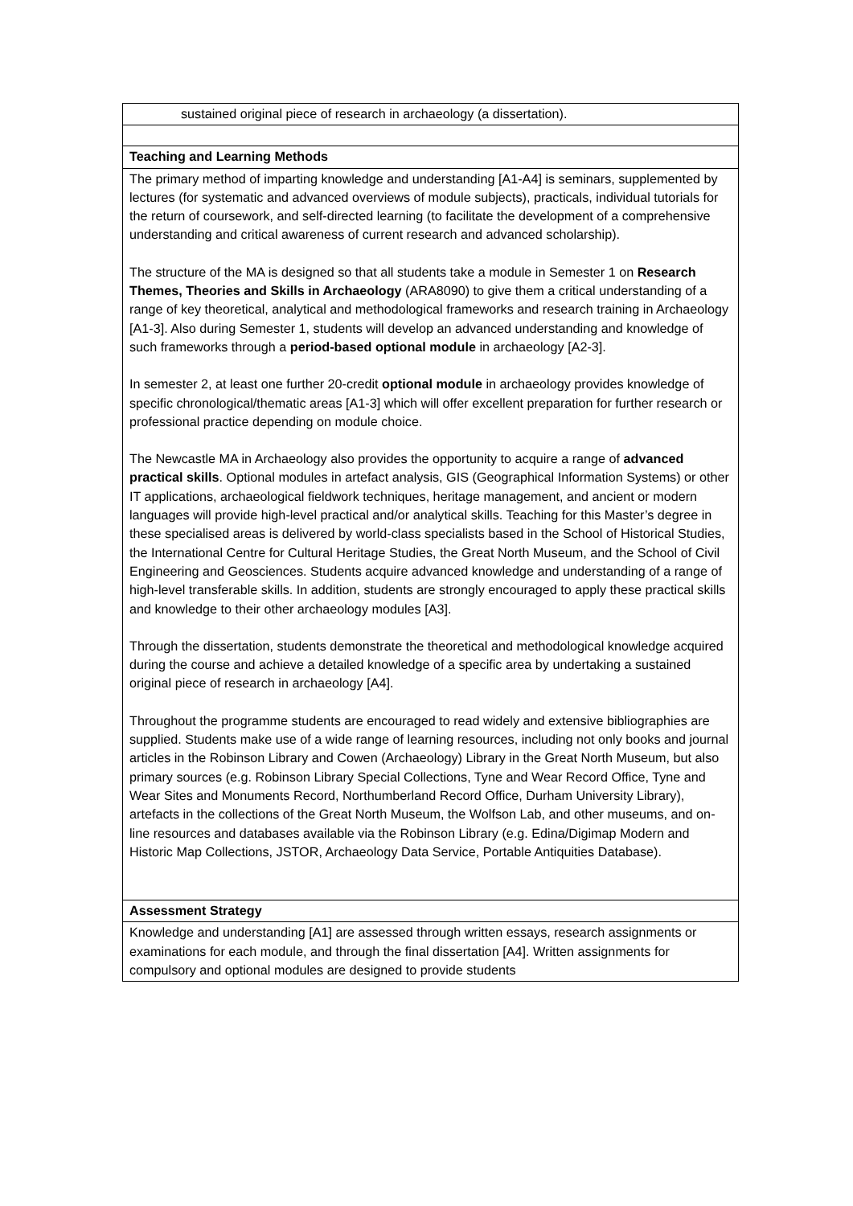| sustained original piece of research in archaeology (a dissertation). |
| Teaching and Learning Methods |
| The primary method of imparting knowledge and understanding [A1-A4] is seminars, supplemented by lectures (for systematic and advanced overviews of module subjects), practicals, individual tutorials for the return of coursework, and self-directed learning (to facilitate the development of a comprehensive understanding and critical awareness of current research and advanced scholarship). The structure of the MA is designed so that all students take a module in Semester 1 on Research Themes, Theories and Skills in Archaeology (ARA8090) to give them a critical understanding of a range of key theoretical, analytical and methodological frameworks and research training in Archaeology [A1-3]. Also during Semester 1, students will develop an advanced understanding and knowledge of such frameworks through a period-based optional module in archaeology [A2-3]. In semester 2, at least one further 20-credit optional module in archaeology provides knowledge of specific chronological/thematic areas [A1-3] which will offer excellent preparation for further research or professional practice depending on module choice. The Newcastle MA in Archaeology also provides the opportunity to acquire a range of advanced practical skills . Optional modules in artefact analysis, GIS (Geographical Information Systems) or other IT applications, archaeological fieldwork techniques, heritage management, and ancient or modern languages will provide high-level practical and/or analytical skills. Teaching for this Master’s degree in these specialised areas is delivered by world-class specialists based in the School of Historical Studies, the International Centre for Cultural Heritage Studies, the Great North Museum, and the School of Civil Engineering and Geosciences. Students acquire advanced knowledge and understanding of a range of high-level transferable skills. In addition, students are strongly encouraged to apply these practical skills and knowledge to their other archaeology modules [A3]. Through the dissertation, students demonstrate the theoretical and methodological knowledge acquired during the course and achieve a detailed knowledge of a specific area by undertaking a sustained original piece of research in archaeology [A4]. Throughout the programme students are encouraged to read widely and extensive bibliographies are supplied. Students make use of a wide range of learning resources, including not only books and journal articles in the Robinson Library and Cowen (Archaeology) Library in the Great North Museum, but also primary sources (e.g. Robinson Library Special Collections, Tyne and Wear Record Office, Tyne and Wear Sites and Monuments Record, Northumberland Record Office, Durham University Library), artefacts in the collections of the Great North Museum, the Wolfson Lab, and other museums, and on-line resources and databases available via the Robinson Library (e.g. Edina/Digimap Modern and Historic Map Collections, JSTOR, Archaeology Data Service, Portable Antiquities Database). |
| Assessment Strategy |
| Knowledge and understanding [A1] are assessed through written essays, research assignments or examinations for each module, and through the final dissertation [A4]. Written assignments for compulsory and optional modules are designed to provide students |